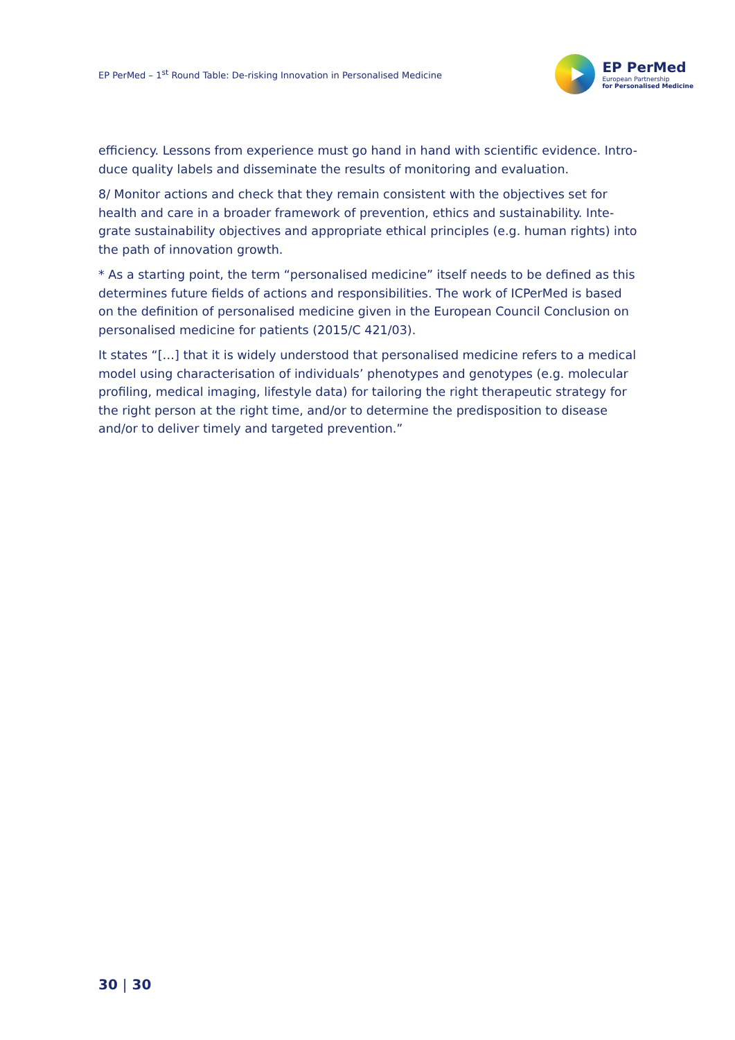EP PerMed – 1<sup>st</sup> Round Table: De-risking Innovation in Personalised Medicine
EP PerMed
European Partnership
for Personalised Medicine
efficiency. Lessons from experience must go hand in hand with scientific evidence. Intro-duce quality labels and disseminate the results of monitoring and evaluation.
8/ Monitor actions and check that they remain consistent with the objectives set for health and care in a broader framework of prevention, ethics and sustainability. Inte-grate sustainability objectives and appropriate ethical principles (e.g. human rights) into the path of innovation growth.
* As a starting point, the term “personalised medicine” itself needs to be defined as this determines future fields of actions and responsibilities. The work of ICPerMed is based on the definition of personalised medicine given in the European Council Conclusion on personalised medicine for patients (2015/C 421/03).
It states “[…] that it is widely understood that personalised medicine refers to a medical model using characterisation of individuals’ phenotypes and genotypes (e.g. molecular profiling, medical imaging, lifestyle data) for tailoring the right therapeutic strategy for the right person at the right time, and/or to determine the predisposition to disease and/or to deliver timely and targeted prevention.”
30 | 30